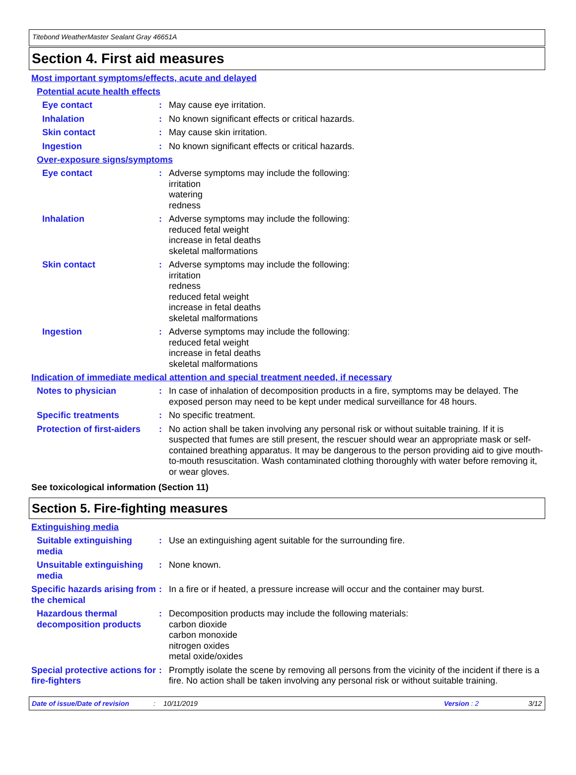Titebond WeatherMaster Sealant Gray 46651A
Section 4. First aid measures
Most important symptoms/effects, acute and delayed
Potential acute health effects
Eye contact : May cause eye irritation.
Inhalation : No known significant effects or critical hazards.
Skin contact : May cause skin irritation.
Ingestion : No known significant effects or critical hazards.
Over-exposure signs/symptoms
Eye contact : Adverse symptoms may include the following:
irritation
watering
redness
Inhalation : Adverse symptoms may include the following:
reduced fetal weight
increase in fetal deaths
skeletal malformations
Skin contact : Adverse symptoms may include the following:
irritation
redness
reduced fetal weight
increase in fetal deaths
skeletal malformations
Ingestion : Adverse symptoms may include the following:
reduced fetal weight
increase in fetal deaths
skeletal malformations
Indication of immediate medical attention and special treatment needed, if necessary
Notes to physician : In case of inhalation of decomposition products in a fire, symptoms may be delayed. The exposed person may need to be kept under medical surveillance for 48 hours.
Specific treatments : No specific treatment.
Protection of first-aiders
: No action shall be taken involving any personal risk or without suitable training. If it is suspected that fumes are still present, the rescuer should wear an appropriate mask or self-contained breathing apparatus. It may be dangerous to the person providing aid to give mouth-to-mouth resuscitation. Wash contaminated clothing thoroughly with water before removing it, or wear gloves.
See toxicological information (Section 11)
Section 5. Fire-fighting measures
Extinguishing media
Suitable extinguishing media
: Use an extinguishing agent suitable for the surrounding fire.
Unsuitable extinguishing media
: None known.
Specific hazards arising from the chemical
: In a fire or if heated, a pressure increase will occur and the container may burst.
Hazardous thermal decomposition products
: Decomposition products may include the following materials:
carbon dioxide
carbon monoxide
nitrogen oxides
metal oxide/oxides
Special protective actions for fire-fighters
: Promptly isolate the scene by removing all persons from the vicinity of the incident if there is a fire. No action shall be taken involving any personal risk or without suitable training.
Date of issue/Date of revision: 10/11/2019 Version : 2 3/12